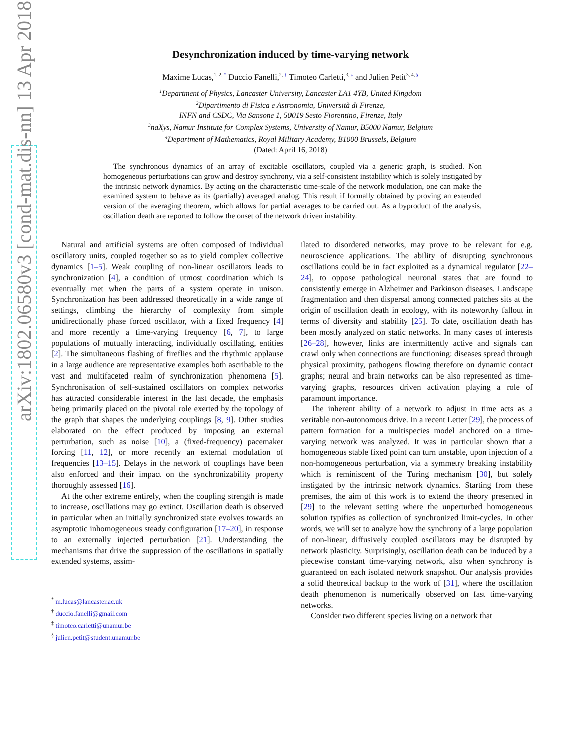arXiv:1802.06580v3 [cond-mat.dis-nn] 13 Apr 2018
Desynchronization induced by time-varying network
Maxime Lucas,<sup>1, 2, *</sup> Duccio Fanelli,<sup>2, †</sup> Timoteo Carletti,<sup>3, ‡</sup> and Julien Petit<sup>3, 4, §</sup>
<sup>1</sup> Department of Physics, Lancaster University, Lancaster LA1 4YB, United Kingdom
<sup>2</sup> Dipartimento di Fisica e Astronomia, Università di Firenze,
INFN and CSDC, Via Sansone 1, 50019 Sesto Fiorentino, Firenze, Italy
<sup>3</sup> naXys, Namur Institute for Complex Systems, University of Namur, B5000 Namur, Belgium
<sup>4</sup> Department of Mathematics, Royal Military Academy, B1000 Brussels, Belgium
(Dated: April 16, 2018)
The synchronous dynamics of an array of excitable oscillators, coupled via a generic graph, is studied. Non homogeneous perturbations can grow and destroy synchrony, via a self-consistent instability which is solely instigated by the intrinsic network dynamics. By acting on the characteristic time-scale of the network modulation, one can make the examined system to behave as its (partially) averaged analog. This result if formally obtained by proving an extended version of the averaging theorem, which allows for partial averages to be carried out. As a byproduct of the analysis, oscillation death are reported to follow the onset of the network driven instability.
Natural and artificial systems are often composed of individual oscillatory units, coupled together so as to yield complex collective dynamics [1–5]. Weak coupling of non-linear oscillators leads to synchronization [4], a condition of utmost coordination which is eventually met when the parts of a system operate in unison. Synchronization has been addressed theoretically in a wide range of settings, climbing the hierarchy of complexity from simple unidirectionally phase forced oscillator, with a fixed frequency [4] and more recently a time-varying frequency [6, 7], to large populations of mutually interacting, individually oscillating, entities [2]. The simultaneous flashing of fireflies and the rhythmic applause in a large audience are representative examples both ascribable to the vast and multifaceted realm of synchronization phenomena [5]. Synchronisation of self-sustained oscillators on complex networks has attracted considerable interest in the last decade, the emphasis being primarily placed on the pivotal role exerted by the topology of the graph that shapes the underlying couplings [8, 9]. Other studies elaborated on the effect produced by imposing an external perturbation, such as noise [10], a (fixed-frequency) pacemaker forcing [11, 12], or more recently an external modulation of frequencies [13–15]. Delays in the network of couplings have been also enforced and their impact on the synchronizability property thoroughly assessed [16].
At the other extreme entirely, when the coupling strength is made to increase, oscillations may go extinct. Oscillation death is observed in particular when an initially synchronized state evolves towards an asymptotic inhomogeneous steady configuration [17–20], in response to an externally injected perturbation [21]. Understanding the mechanisms that drive the suppression of the oscillations in spatially extended systems, assim-
<sup>*</sup> m.lucas@lancaster.ac.uk
<sup>†</sup> duccio.fanelli@gmail.com
<sup>‡</sup> timoteo.carletti@unamur.be
<sup>§</sup> julien.petit@student.unamur.be
ilated to disordered networks, may prove to be relevant for e.g. neuroscience applications. The ability of disrupting synchronous oscillations could be in fact exploited as a dynamical regulator [22–24], to oppose pathological neuronal states that are found to consistently emerge in Alzheimer and Parkinson diseases. Landscape fragmentation and then dispersal among connected patches sits at the origin of oscillation death in ecology, with its noteworthy fallout in terms of diversity and stability [25]. To date, oscillation death has been mostly analyzed on static networks. In many cases of interests [26–28], however, links are intermittently active and signals can crawl only when connections are functioning: diseases spread through physical proximity, pathogens flowing therefore on dynamic contact graphs; neural and brain networks can be also represented as time-varying graphs, resources driven activation playing a role of paramount importance.
The inherent ability of a network to adjust in time acts as a veritable non-autonomous drive. In a recent Letter [29], the process of pattern formation for a multispecies model anchored on a time-varying network was analyzed. It was in particular shown that a homogeneous stable fixed point can turn unstable, upon injection of a non-homogeneous perturbation, via a symmetry breaking instability which is reminiscent of the Turing mechanism [30], but solely instigated by the intrinsic network dynamics. Starting from these premises, the aim of this work is to extend the theory presented in [29] to the relevant setting where the unperturbed homogeneous solution typifies as collection of synchronized limit-cycles. In other words, we will set to analyze how the synchrony of a large population of non-linear, diffusively coupled oscillators may be disrupted by network plasticity. Surprisingly, oscillation death can be induced by a piecewise constant time-varying network, also when synchrony is guaranteed on each isolated network snapshot. Our analysis provides a solid theoretical backup to the work of [31], where the oscillation death phenomenon is numerically observed on fast time-varying networks.
Consider two different species living on a network that